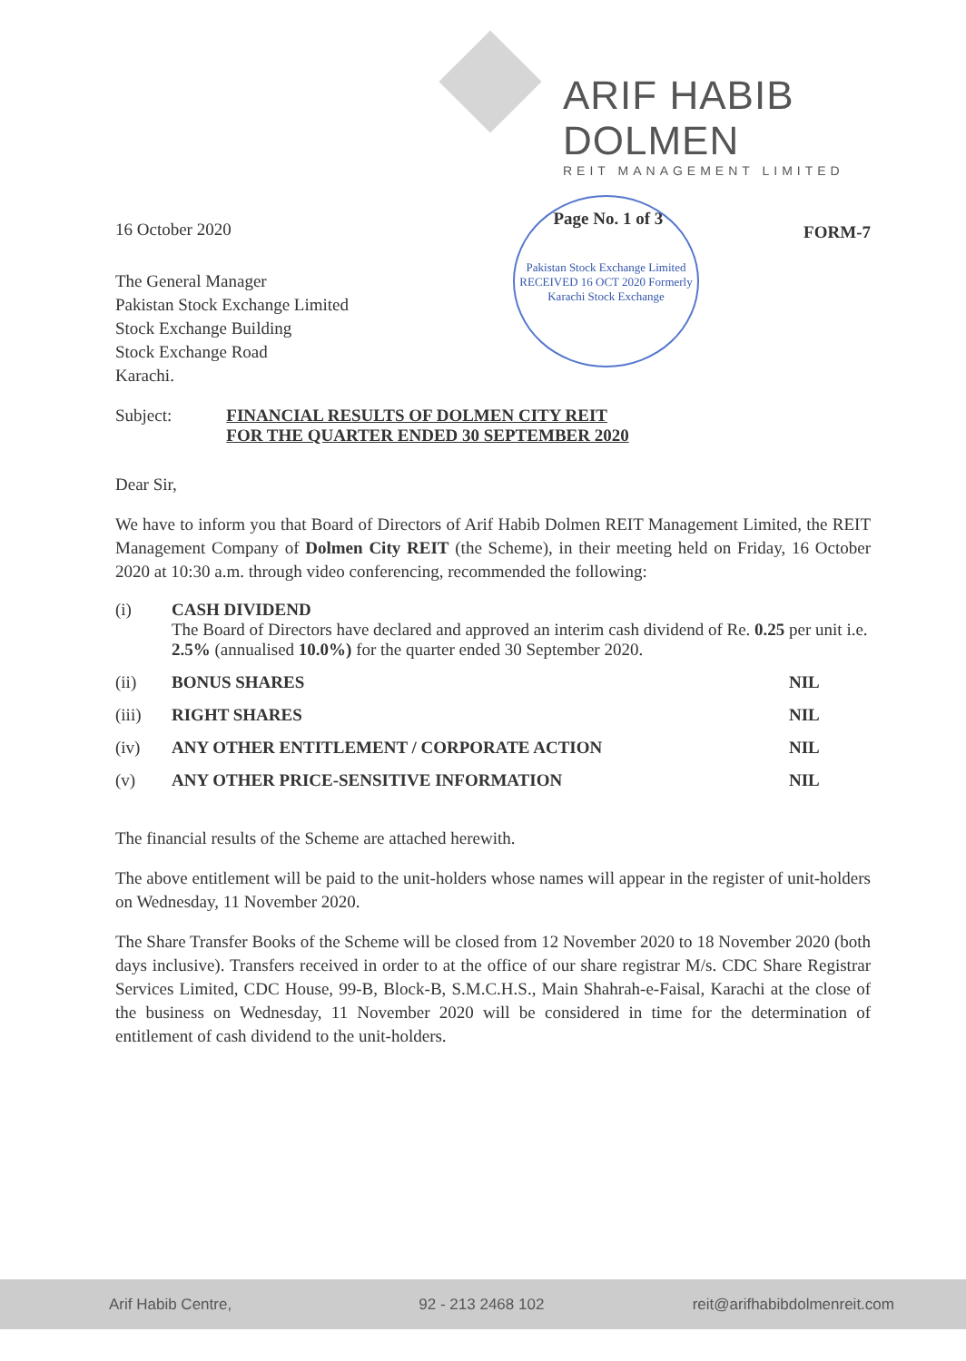ARIF HABIB DOLMEN
REIT MANAGEMENT LIMITED
Pakistan Stock Exchange Limited RECEIVED 16 OCT 2020 Formerly Karachi Stock Exchange
16 October 2020 Page No. 1 of 3 FORM-7
The General Manager
Pakistan Stock Exchange Limited
Stock Exchange Building
Stock Exchange Road
Karachi.
Subject: FINANCIAL RESULTS OF DOLMEN CITY REIT
FOR THE QUARTER ENDED 30 SEPTEMBER 2020
Dear Sir,
We have to inform you that Board of Directors of Arif Habib Dolmen REIT Management Limited, the REIT Management Company of Dolmen City REIT (the Scheme), in their meeting held on Friday, 16 October 2020 at 10:30 a.m. through video conferencing, recommended the following:
(i) CASH DIVIDEND
The Board of Directors have declared and approved an interim cash dividend of Re. 0.25 per unit i.e. 2.5% (annualised 10.0%) for the quarter ended 30 September 2020.
(ii) BONUS SHARES NIL
(iii) RIGHT SHARES NIL
(iv) ANY OTHER ENTITLEMENT / CORPORATE ACTION NIL
(v) ANY OTHER PRICE-SENSITIVE INFORMATION NIL
The financial results of the Scheme are attached herewith.
The above entitlement will be paid to the unit-holders whose names will appear in the register of unit-holders on Wednesday, 11 November 2020.
The Share Transfer Books of the Scheme will be closed from 12 November 2020 to 18 November 2020 (both days inclusive). Transfers received in order to at the office of our share registrar M/s. CDC Share Registrar Services Limited, CDC House, 99-B, Block-B, S.M.C.H.S., Main Shahrah-e-Faisal, Karachi at the close of the business on Wednesday, 11 November 2020 will be considered in time for the determination of entitlement of cash dividend to the unit-holders.
Arif Habib Centre, 92 - 213 2468 102 reit@arifhabibdolmenreit.com